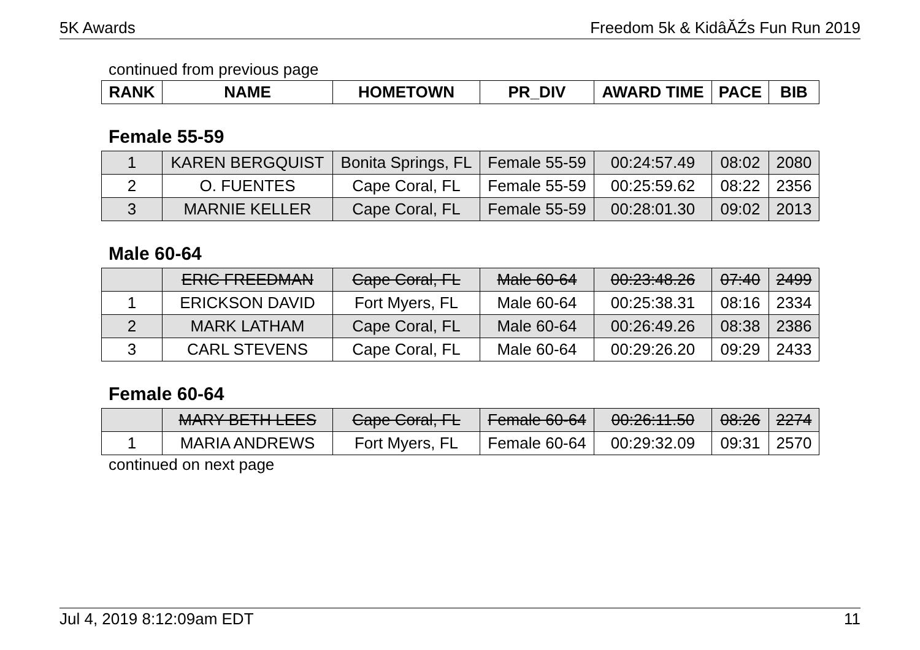5K Awards Freedom 5k & KidâĂŹs Fun Run 2019
continued from previous page
| RANK | NAME | HOMETOWN | PR_DIV | AWARD TIME | PACE | BIB |
| --- | --- | --- | --- | --- | --- | --- |
Female 55-59
| 1 | KAREN BERGQUIST | Bonita Springs, FL | Female 55-59 | 00:24:57.49 | 08:02 | 2080 |
| 2 | O. FUENTES | Cape Coral, FL | Female 55-59 | 00:25:59.62 | 08:22 | 2356 |
| 3 | MARNIE KELLER | Cape Coral, FL | Female 55-59 | 00:28:01.30 | 09:02 | 2013 |
Male 60-64
| | ERIC FREEDMAN | Cape Coral, FL | Male 60-64 | 00:23:48.26 | 07:40 | 2499 |
| 1 | ERICKSON DAVID | Fort Myers, FL | Male 60-64 | 00:25:38.31 | 08:16 | 2334 |
| 2 | MARK LATHAM | Cape Coral, FL | Male 60-64 | 00:26:49.26 | 08:38 | 2386 |
| 3 | CARL STEVENS | Cape Coral, FL | Male 60-64 | 00:29:26.20 | 09:29 | 2433 |
Female 60-64
| | MARY BETH LEES | Cape Coral, FL | Female 60-64 | 00:26:11.50 | 08:26 | 2274 |
| 1 | MARIA ANDREWS | Fort Myers, FL | Female 60-64 | 00:29:32.09 | 09:31 | 2570 |
continued on next page
Jul 4, 2019 8:12:09am EDT 11